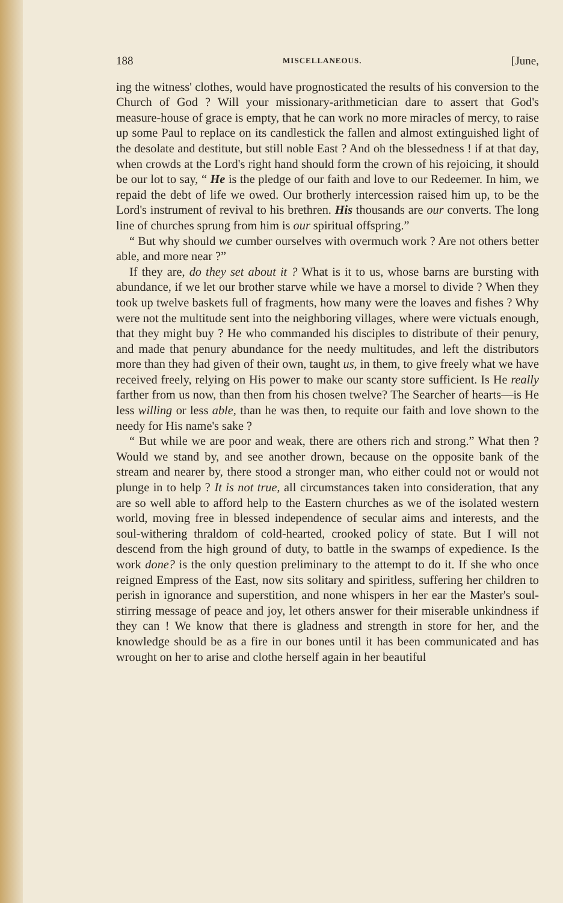188 MISCELLANEOUS. [June,
ing the witness' clothes, would have prognosticated the results of his conversion to the Church of God ? Will your missionary-arithmetician dare to assert that God's measure-house of grace is empty, that he can work no more miracles of mercy, to raise up some Paul to replace on its candlestick the fallen and almost extinguished light of the desolate and destitute, but still noble East ? And oh the blessedness ! if at that day, when crowds at the Lord's right hand should form the crown of his rejoicing, it should be our lot to say, “ He is the pledge of our faith and love to our Redeemer. In him, we repaid the debt of life we owed. Our brotherly intercession raised him up, to be the Lord's instrument of revival to his brethren. His thousands are our converts. The long line of churches sprung from him is our spiritual offspring.”
“ But why should we cumber ourselves with overmuch work ? Are not others better able, and more near ?”
If they are, do they set about it ? What is it to us, whose barns are bursting with abundance, if we let our brother starve while we have a morsel to divide ? When they took up twelve baskets full of fragments, how many were the loaves and fishes ? Why were not the multitude sent into the neighboring villages, where were victuals enough, that they might buy ? He who commanded his disciples to distribute of their penury, and made that penury abundance for the needy multitudes, and left the distributors more than they had given of their own, taught us, in them, to give freely what we have received freely, relying on His power to make our scanty store sufficient. Is He really farther from us now, than then from his chosen twelve? The Searcher of hearts—is He less willing or less able, than he was then, to requite our faith and love shown to the needy for His name's sake ?
“ But while we are poor and weak, there are others rich and strong.” What then ? Would we stand by, and see another drown, because on the opposite bank of the stream and nearer by, there stood a stronger man, who either could not or would not plunge in to help ? It is not true, all circumstances taken into consideration, that any are so well able to afford help to the Eastern churches as we of the isolated western world, moving free in blessed independence of secular aims and interests, and the soul-withering thraldom of cold-hearted, crooked policy of state. But I will not descend from the high ground of duty, to battle in the swamps of expedience. Is the work done? is the only question preliminary to the attempt to do it. If she who once reigned Empress of the East, now sits solitary and spiritless, suffering her children to perish in ignorance and superstition, and none whispers in her ear the Master's soul-stirring message of peace and joy, let others answer for their miserable unkindness if they can ! We know that there is gladness and strength in store for her, and the knowledge should be as a fire in our bones until it has been communicated and has wrought on her to arise and clothe herself again in her beautiful